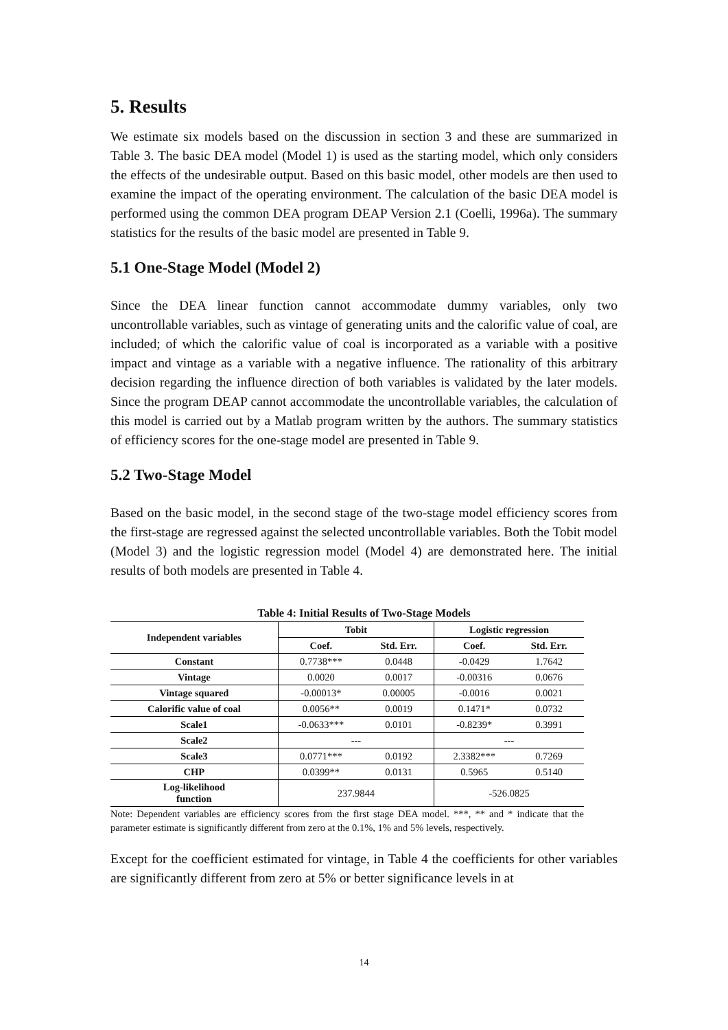5. Results
We estimate six models based on the discussion in section 3 and these are summarized in Table 3. The basic DEA model (Model 1) is used as the starting model, which only considers the effects of the undesirable output. Based on this basic model, other models are then used to examine the impact of the operating environment. The calculation of the basic DEA model is performed using the common DEA program DEAP Version 2.1 (Coelli, 1996a). The summary statistics for the results of the basic model are presented in Table 9.
5.1 One-Stage Model (Model 2)
Since the DEA linear function cannot accommodate dummy variables, only two uncontrollable variables, such as vintage of generating units and the calorific value of coal, are included; of which the calorific value of coal is incorporated as a variable with a positive impact and vintage as a variable with a negative influence. The rationality of this arbitrary decision regarding the influence direction of both variables is validated by the later models. Since the program DEAP cannot accommodate the uncontrollable variables, the calculation of this model is carried out by a Matlab program written by the authors. The summary statistics of efficiency scores for the one-stage model are presented in Table 9.
5.2 Two-Stage Model
Based on the basic model, in the second stage of the two-stage model efficiency scores from the first-stage are regressed against the selected uncontrollable variables. Both the Tobit model (Model 3) and the logistic regression model (Model 4) are demonstrated here. The initial results of both models are presented in Table 4.
Table 4: Initial Results of Two-Stage Models
| Independent variables | Tobit | | Logistic regression | |
| --- | --- | --- | --- | --- |
| | Coef. | Std. Err. | Coef. | Std. Err. |
| Constant | 0.7738*** | 0.0448 | -0.0429 | 1.7642 |
| Vintage | 0.0020 | 0.0017 | -0.00316 | 0.0676 |
| Vintage squared | -0.00013* | 0.00005 | -0.0016 | 0.0021 |
| Calorific value of coal | 0.0056** | 0.0019 | 0.1471* | 0.0732 |
| Scale1 | -0.0633*** | 0.0101 | -0.8239* | 0.3991 |
| Scale2 | --- | | --- | |
| Scale3 | 0.0771*** | 0.0192 | 2.3382*** | 0.7269 |
| CHP | 0.0399** | 0.0131 | 0.5965 | 0.5140 |
| Log-likelihood function | 237.9844 | | -526.0825 | |
Note: Dependent variables are efficiency scores from the first stage DEA model. ***, ** and * indicate that the parameter estimate is significantly different from zero at the 0.1%, 1% and 5% levels, respectively.
Except for the coefficient estimated for vintage, in Table 4 the coefficients for other variables are significantly different from zero at 5% or better significance levels in at
14